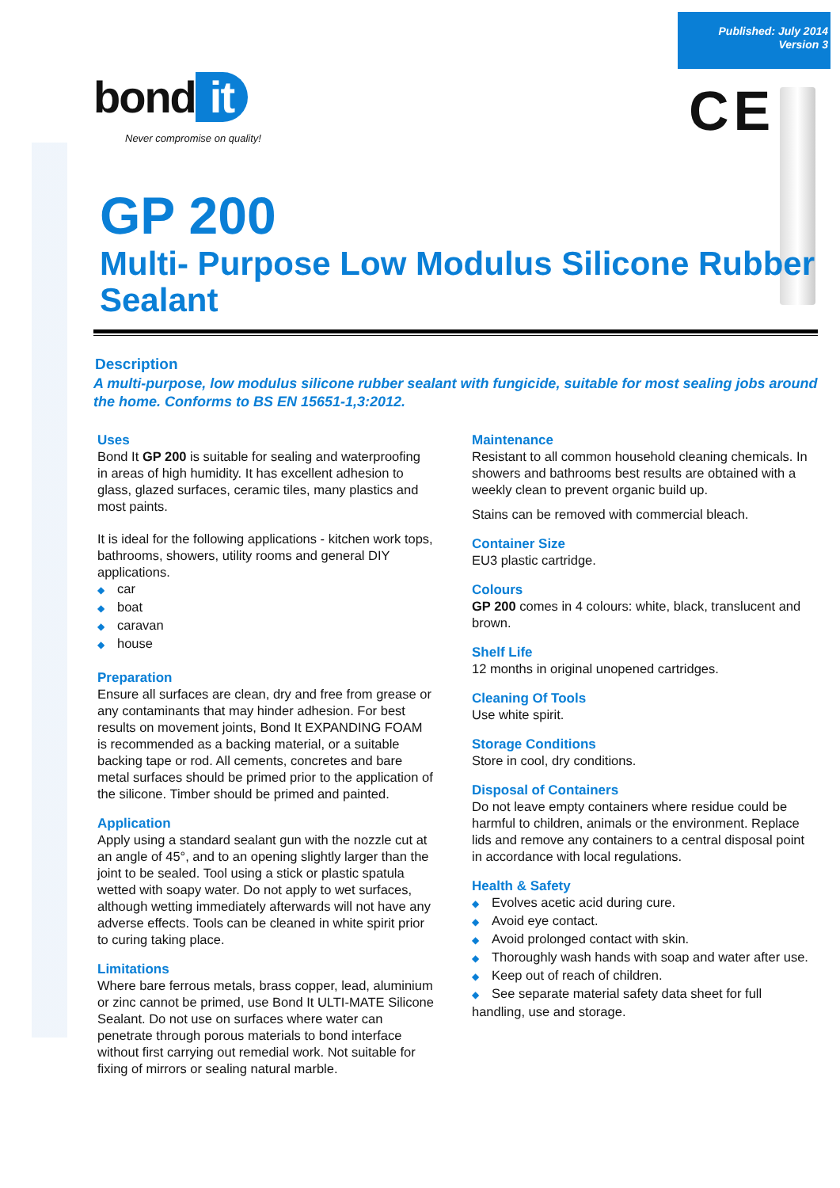Published: July 2014
Version 3
bond it
Never compromise on quality!
CE
GP 200
Multi- Purpose Low Modulus Silicone Rubber Sealant
Description
A multi-purpose, low modulus silicone rubber sealant with fungicide, suitable for most sealing jobs around the home. Conforms to BS EN 15651-1,3:2012.
Uses
Bond It GP 200 is suitable for sealing and waterproofing in areas of high humidity. It has excellent adhesion to glass, glazed surfaces, ceramic tiles, many plastics and most paints.
It is ideal for the following applications - kitchen work tops, bathrooms, showers, utility rooms and general DIY applications.
car
boat
caravan
house
Preparation
Ensure all surfaces are clean, dry and free from grease or any contaminants that may hinder adhesion. For best results on movement joints, Bond It EXPANDING FOAM is recommended as a backing material, or a suitable backing tape or rod. All cements, concretes and bare metal surfaces should be primed prior to the application of the silicone. Timber should be primed and painted.
Application
Apply using a standard sealant gun with the nozzle cut at an angle of 45°, and to an opening slightly larger than the joint to be sealed. Tool using a stick or plastic spatula wetted with soapy water. Do not apply to wet surfaces, although wetting immediately afterwards will not have any adverse effects. Tools can be cleaned in white spirit prior to curing taking place.
Limitations
Where bare ferrous metals, brass copper, lead, aluminium or zinc cannot be primed, use Bond It ULTI-MATE Silicone Sealant. Do not use on surfaces where water can penetrate through porous materials to bond interface without first carrying out remedial work. Not suitable for fixing of mirrors or sealing natural marble.
Maintenance
Resistant to all common household cleaning chemicals. In showers and bathrooms best results are obtained with a weekly clean to prevent organic build up.
Stains can be removed with commercial bleach.
Container Size
EU3 plastic cartridge.
Colours
GP 200 comes in 4 colours: white, black, translucent and brown.
Shelf Life
12 months in original unopened cartridges.
Cleaning Of Tools
Use white spirit.
Storage Conditions
Store in cool, dry conditions.
Disposal of Containers
Do not leave empty containers where residue could be harmful to children, animals or the environment. Replace lids and remove any containers to a central disposal point in accordance with local regulations.
Health & Safety
Evolves acetic acid during cure.
Avoid eye contact.
Avoid prolonged contact with skin.
Thoroughly wash hands with soap and water after use.
Keep out of reach of children.
See separate material safety data sheet for full handling, use and storage.